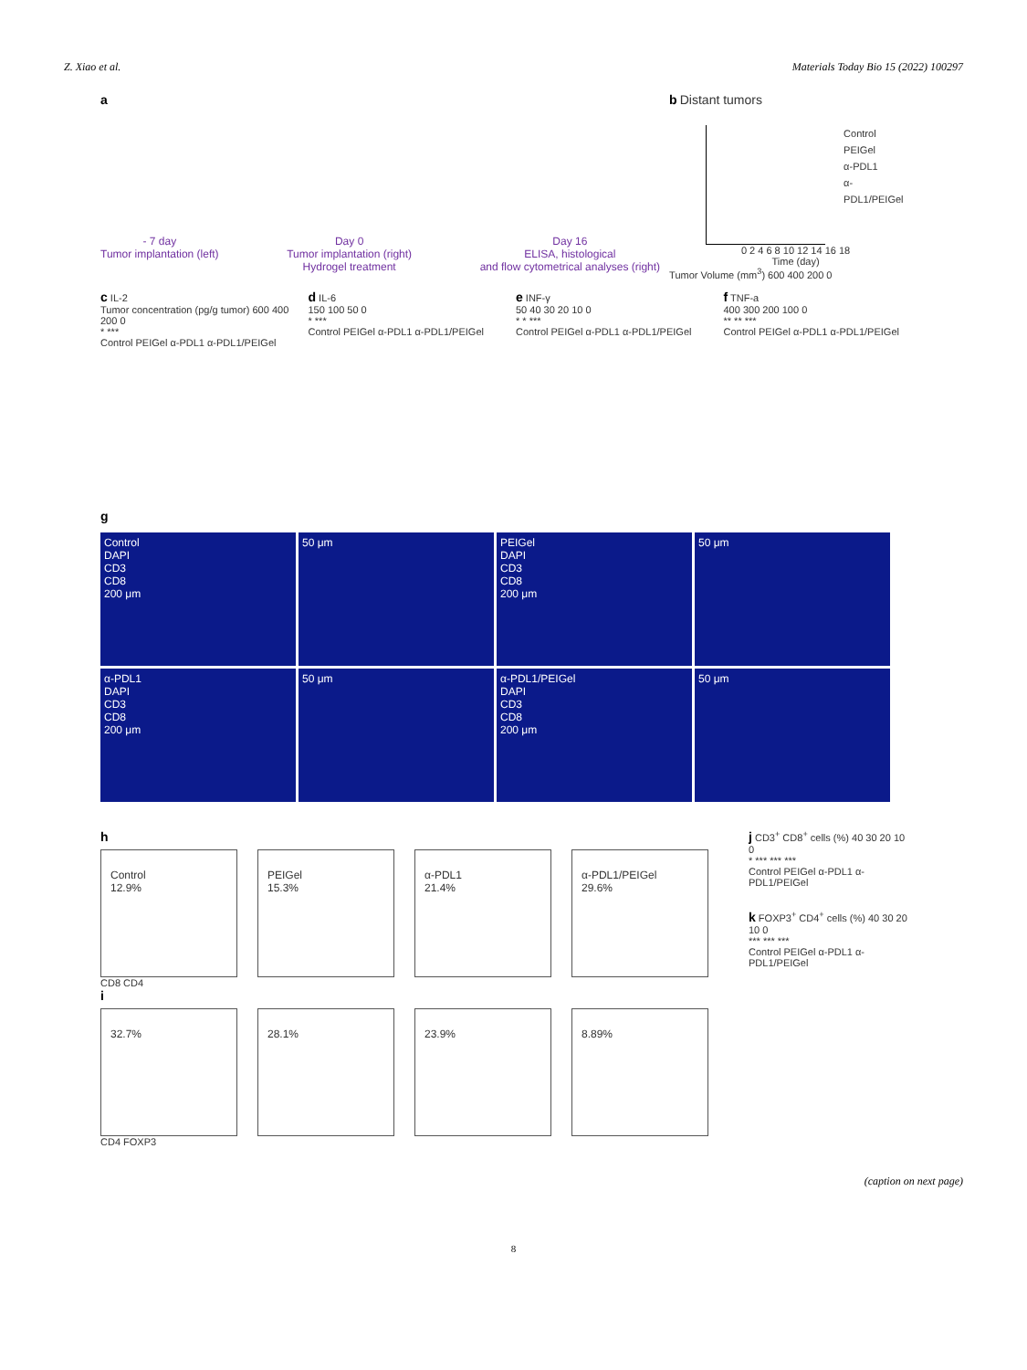Z. Xiao et al. Materials Today Bio 15 (2022) 100297
a
- 7 day
Tumor implantation (left) Day 0
Tumor implantation (right)
Hydrogel treatment Day 16
ELISA, histological
and flow cytometrical analyses (right)
b Distant tumors
Control
PEIGel
α-PDL1
α-PDL1/PEIGel
0 2 4 6 8 10 12 14 16 18
Time (day)
Tumor Volume (mm<sup>3</sup>) 600 400 200 0
c IL-2
Tumor concentration (pg/g tumor) 600 400 200 0
* ***
Control PEIGel α-PDL1 α-PDL1/PEIGel
d IL-6
150 100 50 0
* ***
Control PEIGel α-PDL1 α-PDL1/PEIGel
e INF-γ
50 40 30 20 10 0
* * ***
Control PEIGel α-PDL1 α-PDL1/PEIGel
f TNF-a
400 300 200 100 0
** ** ***
Control PEIGel α-PDL1 α-PDL1/PEIGel
g
Control
DAPI
CD3
CD8
200 μm
50 μm
PEIGel
DAPI
CD3
CD8
200 μm
50 μm
α-PDL1
DAPI
CD3
CD8
200 μm
50 μm
α-PDL1/PEIGel
DAPI
CD3
CD8
200 μm
50 μm
h
Control
12.9%
PEIGel
15.3%
α-PDL1
21.4%
α-PDL1/PEIGel
29.6%
CD8 CD4
i
32.7% 28.1% 23.9% 8.89%
CD4 FOXP3
j CD3<sup>+</sup> CD8<sup>+</sup> cells (%) 40 30 20 10 0
* *** *** ***
Control PEIGel α-PDL1 α-PDL1/PEIGel
k FOXP3<sup>+</sup> CD4<sup>+</sup> cells (%) 40 30 20 10 0
*** *** ***
Control PEIGel α-PDL1 α-PDL1/PEIGel
(caption on next page)
8